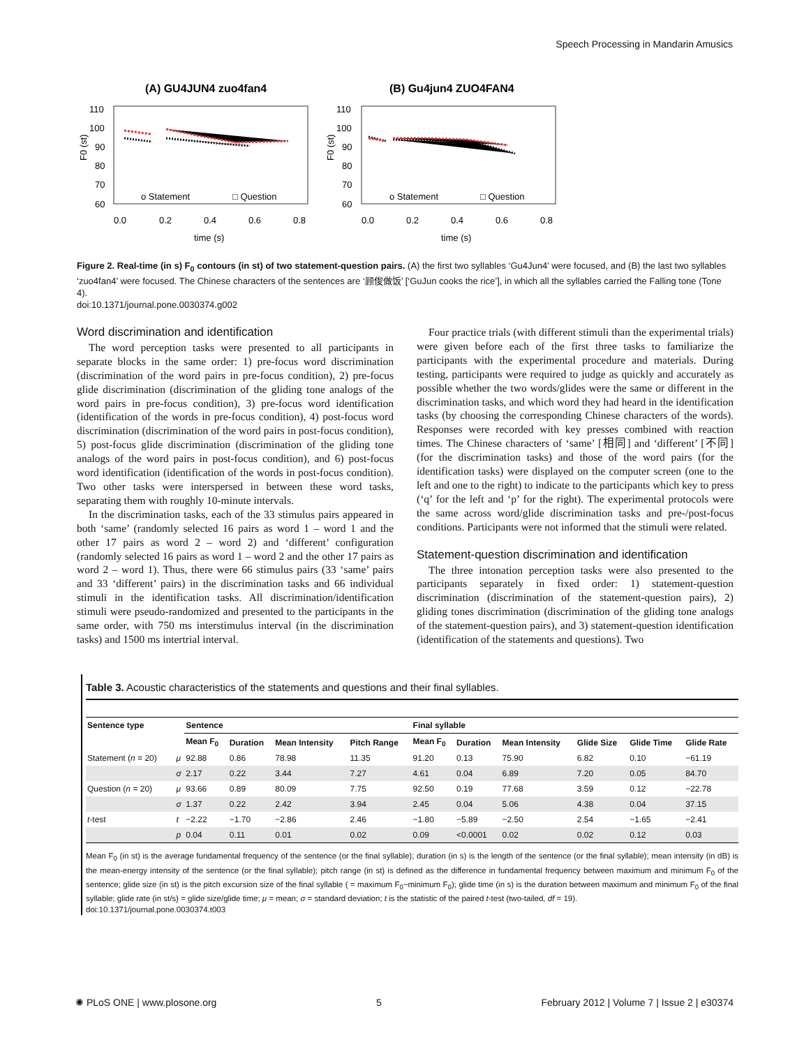Speech Processing in Mandarin Amusics
(A) GU4JUN4 zuo4fan4
(B) Gu4jun4 ZUO4FAN4
110
100
90
80
70
60
110
100
90
80
70
60
0.0
0.2
0.4
0.6
0.8
0.0
0.2
0.4
0.6
0.8
time (s)
time (s)
o Statement
□ Question
o Statement
□ Question
F0 (st)
F0 (st)
Figure 2. Real-time (in s) F<sub>0</sub> contours (in st) of two statement-question pairs. (A) the first two syllables ‘Gu4Jun4’ were focused, and (B) the last two syllables ‘zuo4fan4’ were focused. The Chinese characters of the sentences are ‘顾俊做饭’ [‘GuJun cooks the rice’], in which all the syllables carried the Falling tone (Tone 4).
doi:10.1371/journal.pone.0030374.g002
Word discrimination and identification
The word perception tasks were presented to all participants in separate blocks in the same order: 1) pre-focus word discrimination (discrimination of the word pairs in pre-focus condition), 2) pre-focus glide discrimination (discrimination of the gliding tone analogs of the word pairs in pre-focus condition), 3) pre-focus word identification (identification of the words in pre-focus condition), 4) post-focus word discrimination (discrimination of the word pairs in post-focus condition), 5) post-focus glide discrimination (discrimination of the gliding tone analogs of the word pairs in post-focus condition), and 6) post-focus word identification (identification of the words in post-focus condition). Two other tasks were interspersed in between these word tasks, separating them with roughly 10-minute intervals.
In the discrimination tasks, each of the 33 stimulus pairs appeared in both ‘same’ (randomly selected 16 pairs as word 1 – word 1 and the other 17 pairs as word 2 – word 2) and ‘different’ configuration (randomly selected 16 pairs as word 1 – word 2 and the other 17 pairs as word 2 – word 1). Thus, there were 66 stimulus pairs (33 ‘same’ pairs and 33 ‘different’ pairs) in the discrimination tasks and 66 individual stimuli in the identification tasks. All discrimination/identification stimuli were pseudo-randomized and presented to the participants in the same order, with 750 ms interstimulus interval (in the discrimination tasks) and 1500 ms intertrial interval.
Four practice trials (with different stimuli than the experimental trials) were given before each of the first three tasks to familiarize the participants with the experimental procedure and materials. During testing, participants were required to judge as quickly and accurately as possible whether the two words/glides were the same or different in the discrimination tasks, and which word they had heard in the identification tasks (by choosing the corresponding Chinese characters of the words). Responses were recorded with key presses combined with reaction times. The Chinese characters of ‘same’ [相同] and ‘different’ [不同] (for the discrimination tasks) and those of the word pairs (for the identification tasks) were displayed on the computer screen (one to the left and one to the right) to indicate to the participants which key to press (‘q’ for the left and ‘p’ for the right). The experimental protocols were the same across word/glide discrimination tasks and pre-/post-focus conditions. Participants were not informed that the stimuli were related.
Statement-question discrimination and identification
The three intonation perception tasks were also presented to the participants separately in fixed order: 1) statement-question discrimination (discrimination of the statement-question pairs), 2) gliding tones discrimination (discrimination of the gliding tone analogs of the statement-question pairs), and 3) statement-question identification (identification of the statements and questions). Two
Table 3. Acoustic characteristics of the statements and questions and their final syllables.
| Sentence type | | Sentence | | | | Final syllable | | | | | |
| --- | --- | --- | --- | --- | --- | --- | --- | --- | --- | --- | --- |
| | | Mean F<sub>0</sub> | Duration | Mean Intensity | Pitch Range | Mean F<sub>0</sub> | Duration | Mean Intensity | Glide Size | Glide Time | Glide Rate |
| Statement ( n = 20) | μ | 92.88 | 0.86 | 78.98 | 11.35 | 91.20 | 0.13 | 75.90 | 6.82 | 0.10 | −61.19 |
| | σ | 2.17 | 0.22 | 3.44 | 7.27 | 4.61 | 0.04 | 6.89 | 7.20 | 0.05 | 84.70 |
| Question ( n = 20) | μ | 93.66 | 0.89 | 80.09 | 7.75 | 92.50 | 0.19 | 77.68 | 3.59 | 0.12 | −22.78 |
| | σ | 1.37 | 0.22 | 2.42 | 3.94 | 2.45 | 0.04 | 5.06 | 4.38 | 0.04 | 37.15 |
| t -test | t | −2.22 | −1.70 | −2.86 | 2.46 | −1.80 | −5.89 | −2.50 | 2.54 | −1.65 | −2.41 |
| | p | 0.04 | 0.11 | 0.01 | 0.02 | 0.09 | <0.0001 | 0.02 | 0.02 | 0.12 | 0.03 |
Mean F<sub>0</sub> (in st) is the average fundamental frequency of the sentence (or the final syllable); duration (in s) is the length of the sentence (or the final syllable); mean intensity (in dB) is the mean-energy intensity of the sentence (or the final syllable); pitch range (in st) is defined as the difference in fundamental frequency between maximum and minimum F<sub>0</sub> of the sentence; glide size (in st) is the pitch excursion size of the final syllable ( = maximum F<sub>0</sub>−minimum F<sub>0</sub>); glide time (in s) is the duration between maximum and minimum F<sub>0</sub> of the final syllable; glide rate (in st/s) = glide size/glide time; μ = mean; σ = standard deviation; t is the statistic of the paired t-test (two-tailed, df = 19).
doi:10.1371/journal.pone.0030374.t003
✺ PLoS ONE | www.plosone.org 5 February 2012 | Volume 7 | Issue 2 | e30374